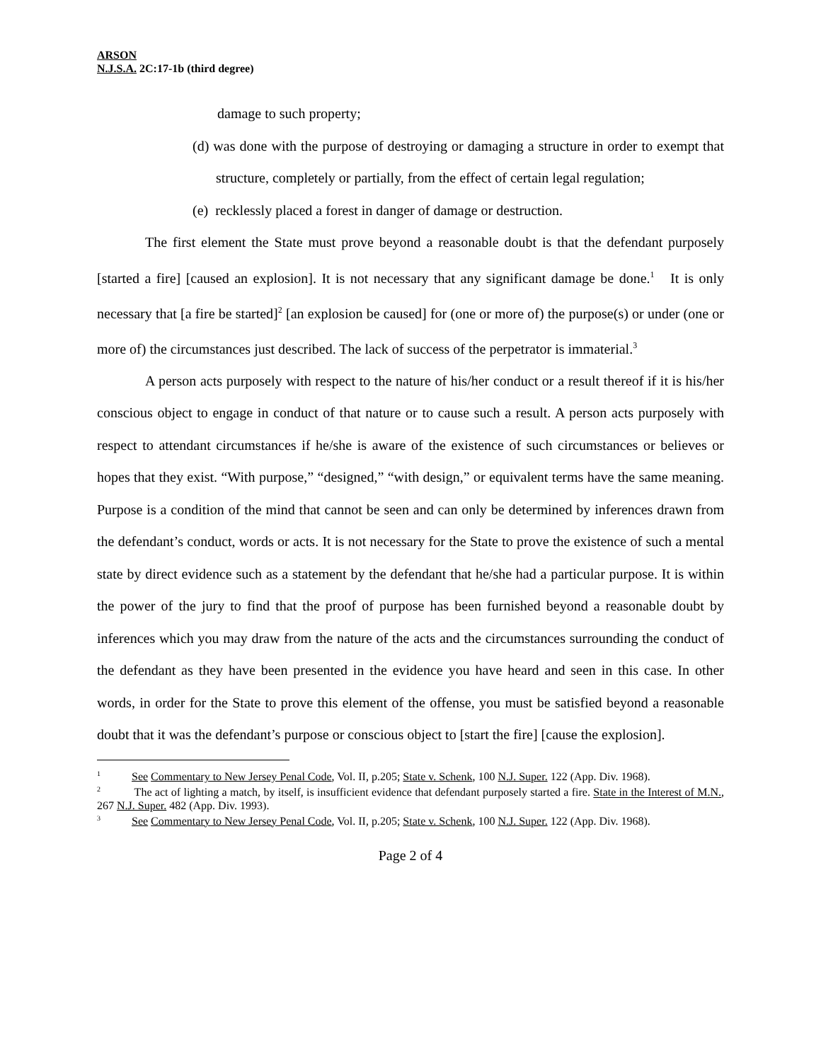ARSON
N.J.S.A. 2C:17-1b (third degree)
damage to such property;
(d) was done with the purpose of destroying or damaging a structure in order to exempt that structure, completely or partially, from the effect of certain legal regulation;
(e) recklessly placed a forest in danger of damage or destruction.
The first element the State must prove beyond a reasonable doubt is that the defendant purposely [started a fire] [caused an explosion]. It is not necessary that any significant damage be done.<sup>1</sup> It is only necessary that [a fire be started]<sup>2</sup> [an explosion be caused] for (one or more of) the purpose(s) or under (one or more of) the circumstances just described. The lack of success of the perpetrator is immaterial.<sup>3</sup>
A person acts purposely with respect to the nature of his/her conduct or a result thereof if it is his/her conscious object to engage in conduct of that nature or to cause such a result. A person acts purposely with respect to attendant circumstances if he/she is aware of the existence of such circumstances or believes or hopes that they exist. “With purpose,” “designed,” “with design,” or equivalent terms have the same meaning. Purpose is a condition of the mind that cannot be seen and can only be determined by inferences drawn from the defendant’s conduct, words or acts. It is not necessary for the State to prove the existence of such a mental state by direct evidence such as a statement by the defendant that he/she had a particular purpose. It is within the power of the jury to find that the proof of purpose has been furnished beyond a reasonable doubt by inferences which you may draw from the nature of the acts and the circumstances surrounding the conduct of the defendant as they have been presented in the evidence you have heard and seen in this case. In other words, in order for the State to prove this element of the offense, you must be satisfied beyond a reasonable doubt that it was the defendant’s purpose or conscious object to [start the fire] [cause the explosion].
<sup>1</sup> See Commentary to New Jersey Penal Code, Vol. II, p.205; State v. Schenk, 100 N.J. Super. 122 (App. Div. 1968).
<sup>2</sup> The act of lighting a match, by itself, is insufficient evidence that defendant purposely started a fire. State in the Interest of M.N., 267 N.J. Super. 482 (App. Div. 1993).
<sup>3</sup> See Commentary to New Jersey Penal Code, Vol. II, p.205; State v. Schenk, 100 N.J. Super. 122 (App. Div. 1968).
Page 2 of 4